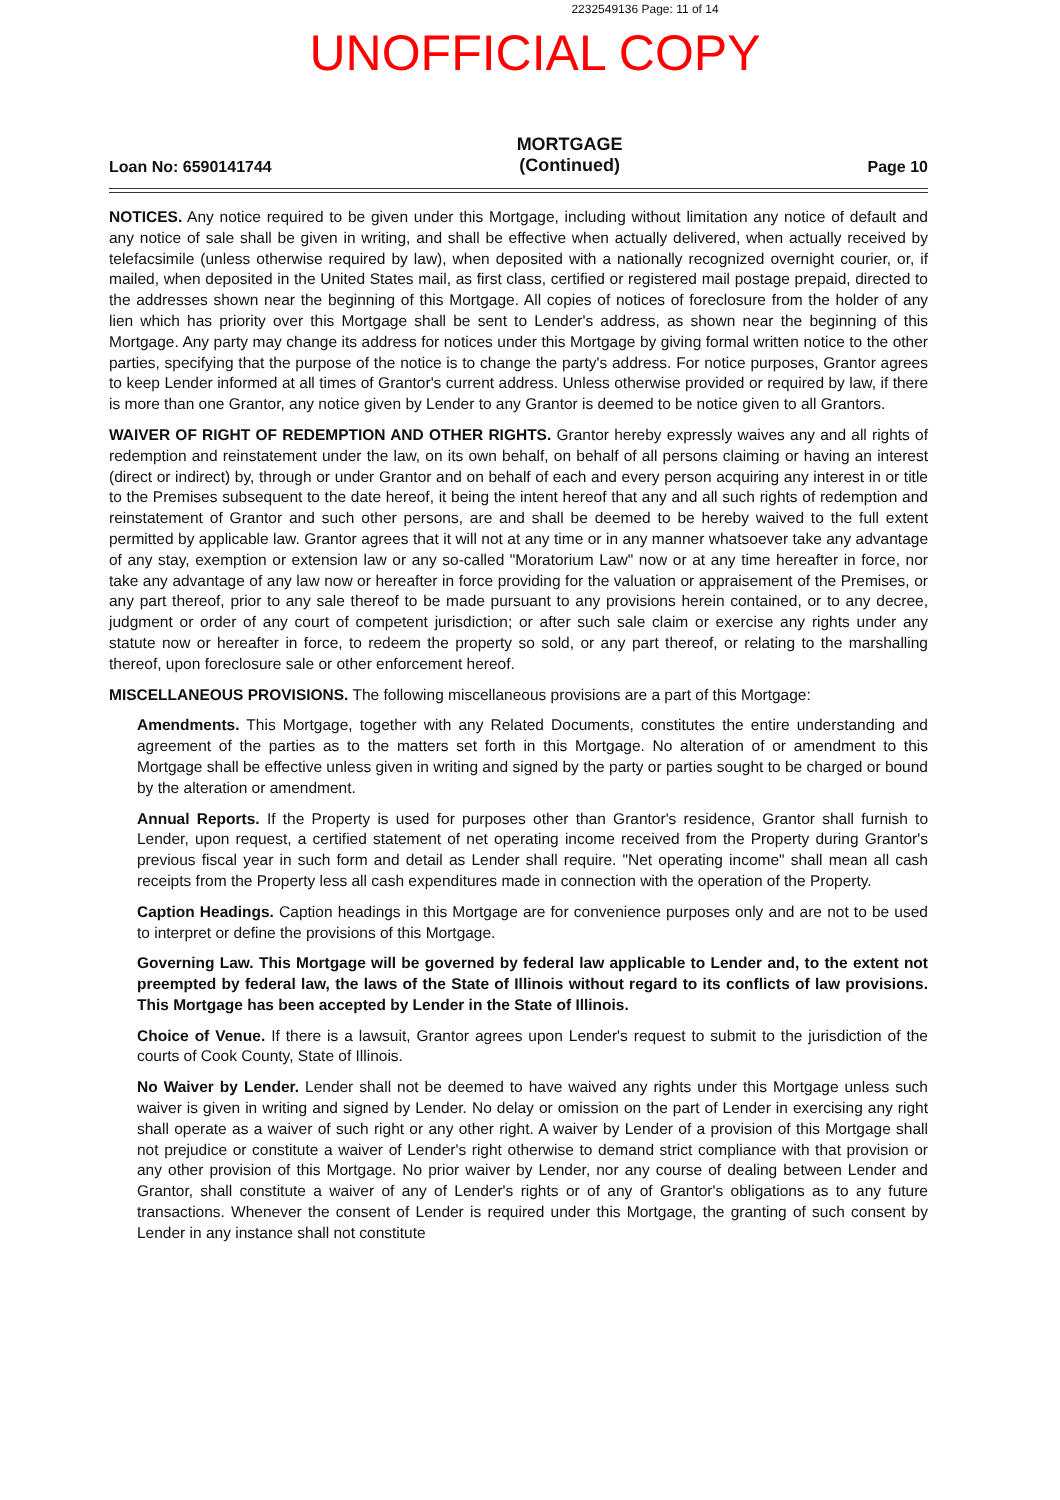2232549136 Page: 11 of 14
UNOFFICIAL COPY
Loan No: 6590141744 MORTGAGE
(Continued) Page 10
NOTICES. Any notice required to be given under this Mortgage, including without limitation any notice of default and any notice of sale shall be given in writing, and shall be effective when actually delivered, when actually received by telefacsimile (unless otherwise required by law), when deposited with a nationally recognized overnight courier, or, if mailed, when deposited in the United States mail, as first class, certified or registered mail postage prepaid, directed to the addresses shown near the beginning of this Mortgage. All copies of notices of foreclosure from the holder of any lien which has priority over this Mortgage shall be sent to Lender's address, as shown near the beginning of this Mortgage. Any party may change its address for notices under this Mortgage by giving formal written notice to the other parties, specifying that the purpose of the notice is to change the party's address. For notice purposes, Grantor agrees to keep Lender informed at all times of Grantor's current address. Unless otherwise provided or required by law, if there is more than one Grantor, any notice given by Lender to any Grantor is deemed to be notice given to all Grantors.
WAIVER OF RIGHT OF REDEMPTION AND OTHER RIGHTS. Grantor hereby expressly waives any and all rights of redemption and reinstatement under the law, on its own behalf, on behalf of all persons claiming or having an interest (direct or indirect) by, through or under Grantor and on behalf of each and every person acquiring any interest in or title to the Premises subsequent to the date hereof, it being the intent hereof that any and all such rights of redemption and reinstatement of Grantor and such other persons, are and shall be deemed to be hereby waived to the full extent permitted by applicable law. Grantor agrees that it will not at any time or in any manner whatsoever take any advantage of any stay, exemption or extension law or any so-called "Moratorium Law" now or at any time hereafter in force, nor take any advantage of any law now or hereafter in force providing for the valuation or appraisement of the Premises, or any part thereof, prior to any sale thereof to be made pursuant to any provisions herein contained, or to any decree, judgment or order of any court of competent jurisdiction; or after such sale claim or exercise any rights under any statute now or hereafter in force, to redeem the property so sold, or any part thereof, or relating to the marshalling thereof, upon foreclosure sale or other enforcement hereof.
MISCELLANEOUS PROVISIONS. The following miscellaneous provisions are a part of this Mortgage:
Amendments. This Mortgage, together with any Related Documents, constitutes the entire understanding and agreement of the parties as to the matters set forth in this Mortgage. No alteration of or amendment to this Mortgage shall be effective unless given in writing and signed by the party or parties sought to be charged or bound by the alteration or amendment.
Annual Reports. If the Property is used for purposes other than Grantor's residence, Grantor shall furnish to Lender, upon request, a certified statement of net operating income received from the Property during Grantor's previous fiscal year in such form and detail as Lender shall require. "Net operating income" shall mean all cash receipts from the Property less all cash expenditures made in connection with the operation of the Property.
Caption Headings. Caption headings in this Mortgage are for convenience purposes only and are not to be used to interpret or define the provisions of this Mortgage.
Governing Law. This Mortgage will be governed by federal law applicable to Lender and, to the extent not preempted by federal law, the laws of the State of Illinois without regard to its conflicts of law provisions. This Mortgage has been accepted by Lender in the State of Illinois.
Choice of Venue. If there is a lawsuit, Grantor agrees upon Lender's request to submit to the jurisdiction of the courts of Cook County, State of Illinois.
No Waiver by Lender. Lender shall not be deemed to have waived any rights under this Mortgage unless such waiver is given in writing and signed by Lender. No delay or omission on the part of Lender in exercising any right shall operate as a waiver of such right or any other right. A waiver by Lender of a provision of this Mortgage shall not prejudice or constitute a waiver of Lender's right otherwise to demand strict compliance with that provision or any other provision of this Mortgage. No prior waiver by Lender, nor any course of dealing between Lender and Grantor, shall constitute a waiver of any of Lender's rights or of any of Grantor's obligations as to any future transactions. Whenever the consent of Lender is required under this Mortgage, the granting of such consent by Lender in any instance shall not constitute